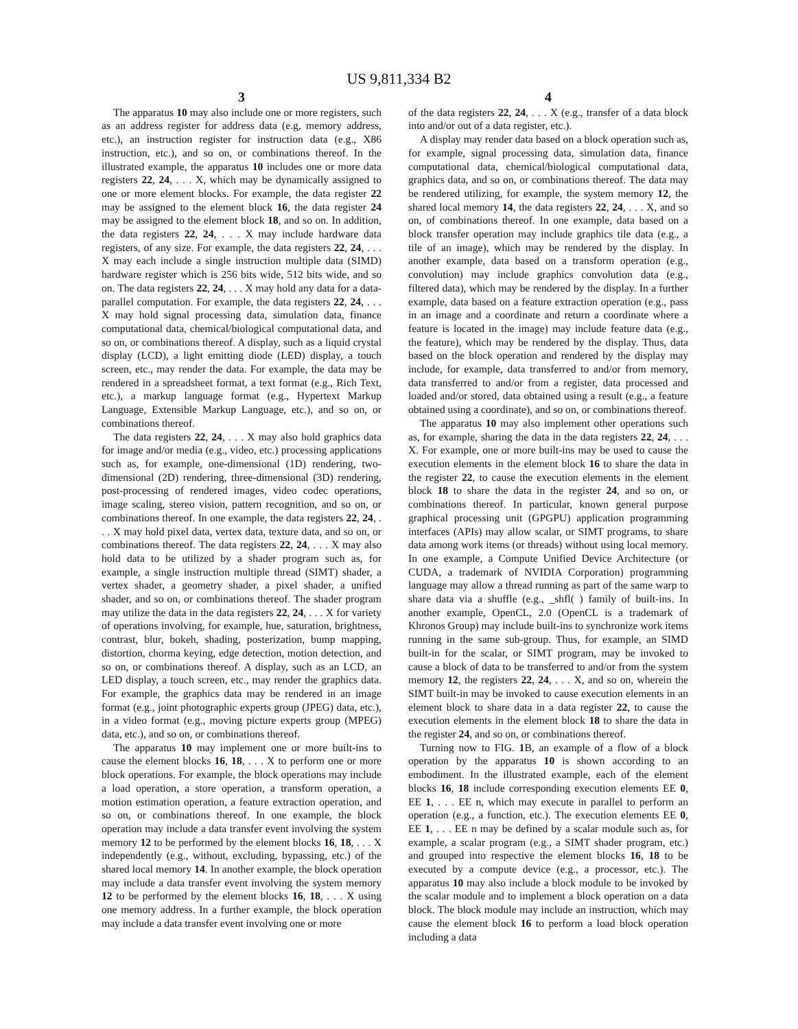US 9,811,334 B2
3
The apparatus 10 may also include one or more registers, such as an address register for address data (e.g, memory address, etc.), an instruction register for instruction data (e.g., X86 instruction, etc.), and so on, or combinations thereof. In the illustrated example, the apparatus 10 includes one or more data registers 22, 24, . . . X, which may be dynamically assigned to one or more element blocks. For example, the data register 22 may be assigned to the element block 16, the data register 24 may be assigned to the element block 18, and so on. In addition, the data registers 22, 24, . . . X may include hardware data registers, of any size. For example, the data registers 22, 24, . . . X may each include a single instruction multiple data (SIMD) hardware register which is 256 bits wide, 512 bits wide, and so on. The data registers 22, 24, . . . X may hold any data for a data-parallel computation. For example, the data registers 22, 24, . . . X may hold signal processing data, simulation data, finance computational data, chemical/biological computational data, and so on, or combinations thereof. A display, such as a liquid crystal display (LCD), a light emitting diode (LED) display, a touch screen, etc., may render the data. For example, the data may be rendered in a spreadsheet format, a text format (e.g., Rich Text, etc.), a markup language format (e.g., Hypertext Markup Language, Extensible Markup Language, etc.), and so on, or combinations thereof.
The data registers 22, 24, . . . X may also hold graphics data for image and/or media (e.g., video, etc.) processing applications such as, for example, one-dimensional (1D) rendering, two-dimensional (2D) rendering, three-dimensional (3D) rendering, post-processing of rendered images, video codec operations, image scaling, stereo vision, pattern recognition, and so on, or combinations thereof. In one example, the data registers 22, 24, . . . X may hold pixel data, vertex data, texture data, and so on, or combinations thereof. The data registers 22, 24, . . . X may also hold data to be utilized by a shader program such as, for example, a single instruction multiple thread (SIMT) shader, a vertex shader, a geometry shader, a pixel shader, a unified shader, and so on, or combinations thereof. The shader program may utilize the data in the data registers 22, 24, . . . X for variety of operations involving, for example, hue, saturation, brightness, contrast, blur, bokeh, shading, posterization, bump mapping, distortion, chorma keying, edge detection, motion detection, and so on, or combinations thereof. A display, such as an LCD, an LED display, a touch screen, etc., may render the graphics data. For example, the graphics data may be rendered in an image format (e.g., joint photographic experts group (JPEG) data, etc.), in a video format (e.g., moving picture experts group (MPEG) data, etc.), and so on, or combinations thereof.
The apparatus 10 may implement one or more built-ins to cause the element blocks 16, 18, . . . X to perform one or more block operations. For example, the block operations may include a load operation, a store operation, a transform operation, a motion estimation operation, a feature extraction operation, and so on, or combinations thereof. In one example, the block operation may include a data transfer event involving the system memory 12 to be performed by the element blocks 16, 18, . . . X independently (e.g., without, excluding, bypassing, etc.) of the shared local memory 14. In another example, the block operation may include a data transfer event involving the system memory 12 to be performed by the element blocks 16, 18, . . . X using one memory address. In a further example, the block operation may include a data transfer event involving one or more
4
of the data registers 22, 24, . . . X (e.g., transfer of a data block into and/or out of a data register, etc.).
A display may render data based on a block operation such as, for example, signal processing data, simulation data, finance computational data, chemical/biological computational data, graphics data, and so on, or combinations thereof. The data may be rendered utilizing, for example, the system memory 12, the shared local memory 14, the data registers 22, 24, . . . X, and so on, of combinations thereof. In one example, data based on a block transfer operation may include graphics tile data (e.g., a tile of an image), which may be rendered by the display. In another example, data based on a transform operation (e.g., convolution) may include graphics convolution data (e.g., filtered data), which may be rendered by the display. In a further example, data based on a feature extraction operation (e.g., pass in an image and a coordinate and return a coordinate where a feature is located in the image) may include feature data (e.g., the feature), which may be rendered by the display. Thus, data based on the block operation and rendered by the display may include, for example, data transferred to and/or from memory, data transferred to and/or from a register, data processed and loaded and/or stored, data obtained using a result (e.g., a feature obtained using a coordinate), and so on, or combinations thereof.
The apparatus 10 may also implement other operations such as, for example, sharing the data in the data registers 22, 24, . . . X. For example, one or more built-ins may be used to cause the execution elements in the element block 16 to share the data in the register 22, to cause the execution elements in the element block 18 to share the data in the register 24, and so on, or combinations thereof. In particular, known general purpose graphical processing unit (GPGPU) application programming interfaces (APIs) may allow scalar, or SIMT programs, to share data among work items (or threads) without using local memory. In one example, a Compute Unified Device Architecture (or CUDA, a trademark of NVIDIA Corporation) programming language may allow a thread running as part of the same warp to share data via a shuffle (e.g., _shfl( ) family of built-ins. In another example, OpenCL, 2.0 (OpenCL is a trademark of Khronos Group) may include built-ins to synchronize work items running in the same sub-group. Thus, for example, an SIMD built-in for the scalar, or SIMT program, may be invoked to cause a block of data to be transferred to and/or from the system memory 12, the registers 22, 24, . . . X, and so on, wherein the SIMT built-in may be invoked to cause execution elements in an element block to share data in a data register 22, to cause the execution elements in the element block 18 to share the data in the register 24, and so on, or combinations thereof.
Turning now to FIG. 1 B, an example of a flow of a block operation by the apparatus 10 is shown according to an embodiment. In the illustrated example, each of the element blocks 16, 18 include corresponding execution elements EE 0, EE 1, . . . EE n, which may execute in parallel to perform an operation (e.g., a function, etc.). The execution elements EE 0, EE 1, . . . EE n may be defined by a scalar module such as, for example, a scalar program (e.g., a SIMT shader program, etc.) and grouped into respective the element blocks 16, 18 to be executed by a compute device (e.g., a processor, etc.). The apparatus 10 may also include a block module to be invoked by the scalar module and to implement a block operation on a data block. The block module may include an instruction, which may cause the element block 16 to perform a load block operation including a data